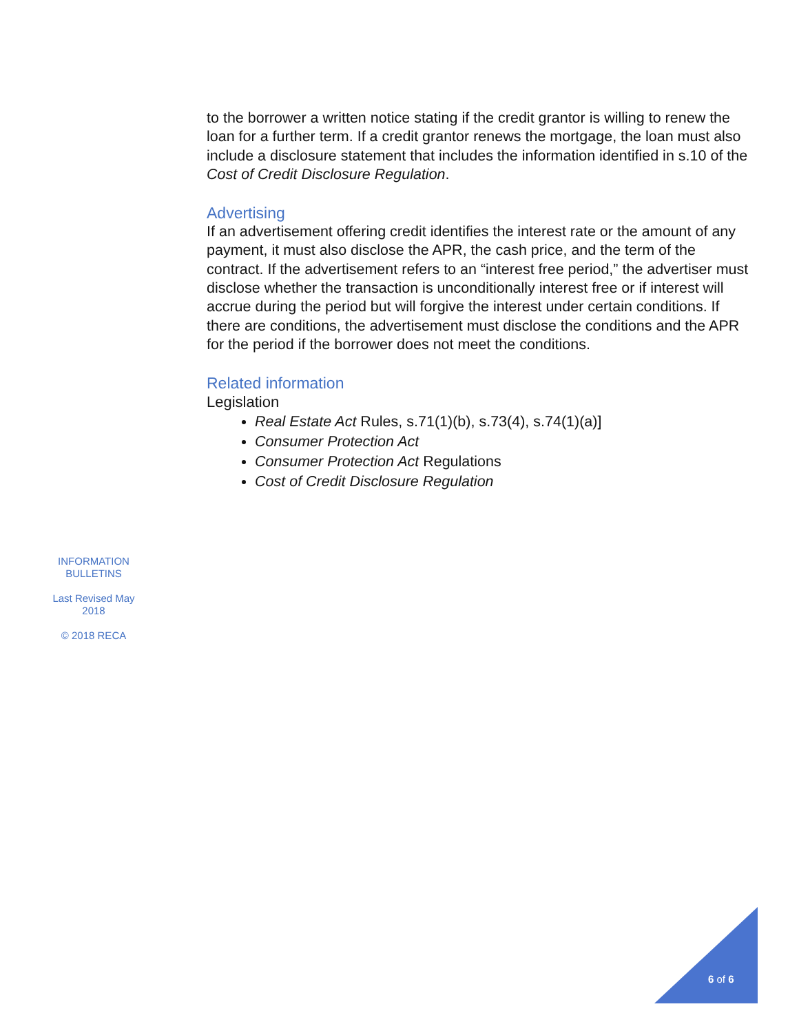to the borrower a written notice stating if the credit grantor is willing to renew the loan for a further term. If a credit grantor renews the mortgage, the loan must also include a disclosure statement that includes the information identified in s.10 of the Cost of Credit Disclosure Regulation.
Advertising
If an advertisement offering credit identifies the interest rate or the amount of any payment, it must also disclose the APR, the cash price, and the term of the contract. If the advertisement refers to an “interest free period,” the advertiser must disclose whether the transaction is unconditionally interest free or if interest will accrue during the period but will forgive the interest under certain conditions. If there are conditions, the advertisement must disclose the conditions and the APR for the period if the borrower does not meet the conditions.
Related information
Legislation
Real Estate Act Rules, s.71(1)(b), s.73(4), s.74(1)(a)]
Consumer Protection Act
Consumer Protection Act Regulations
Cost of Credit Disclosure Regulation
INFORMATION BULLETINS
Last Revised May 2018
© 2018 RECA
6 of 6